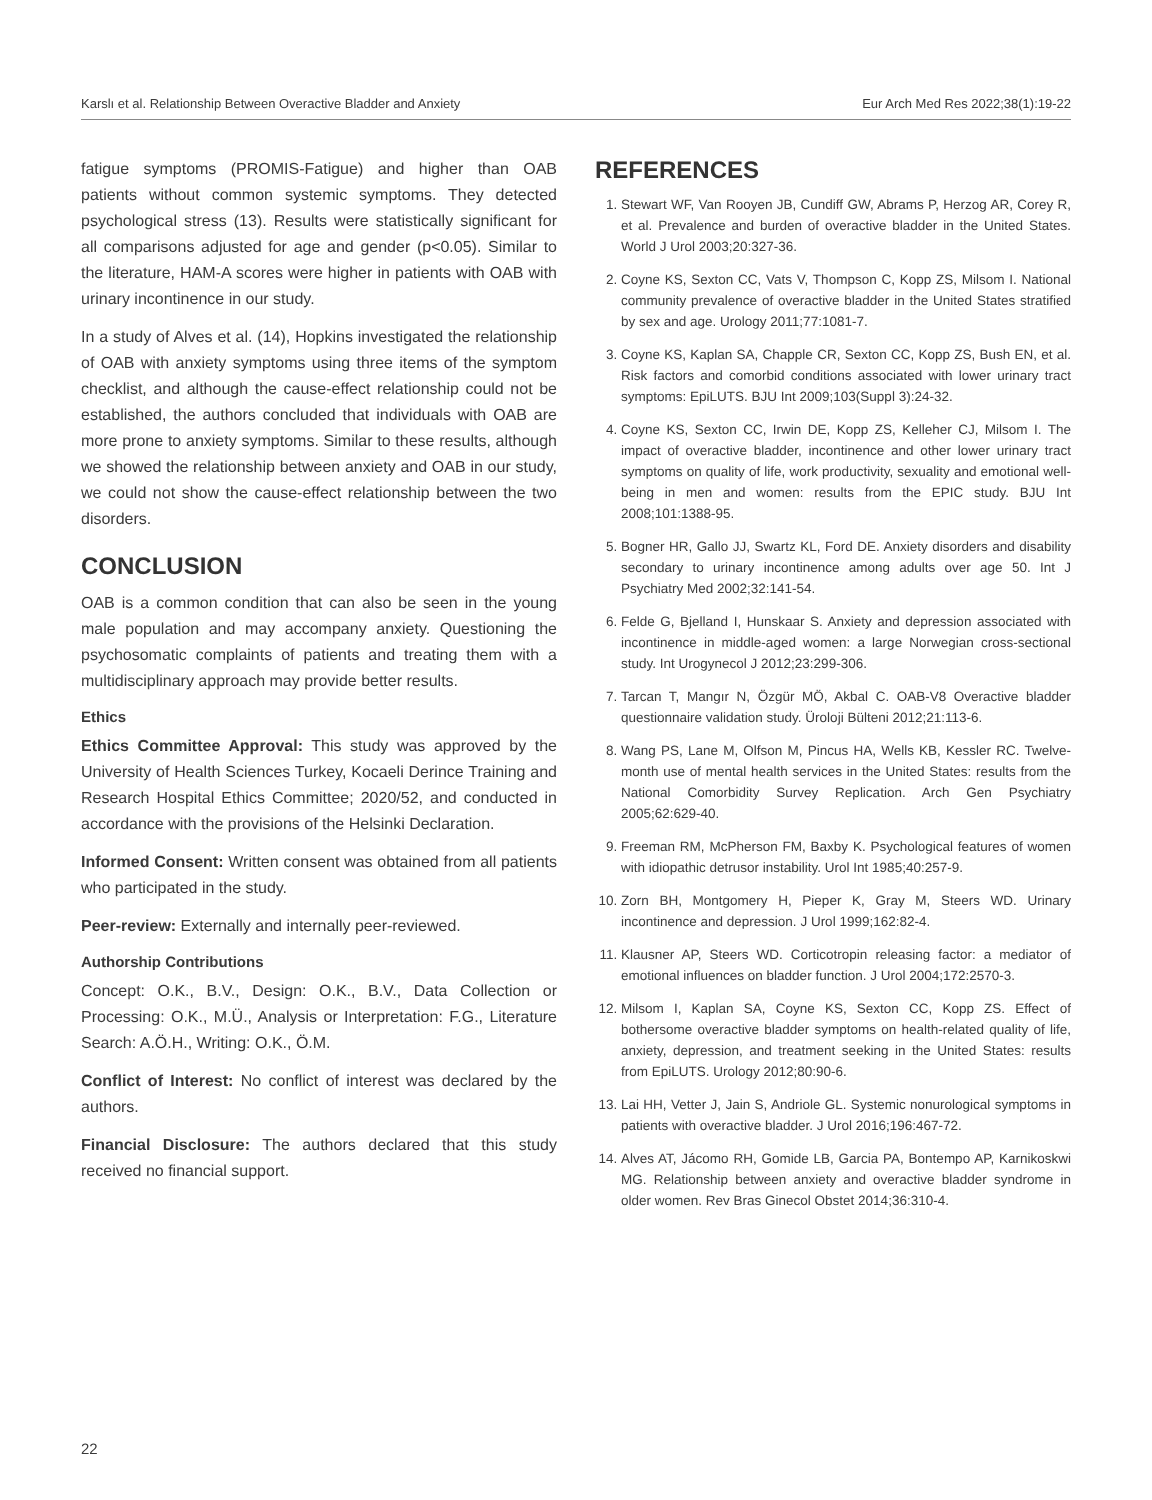Karslı et al. Relationship Between Overactive Bladder and Anxiety Eur Arch Med Res 2022;38(1):19-22
fatigue symptoms (PROMIS-Fatigue) and higher than OAB patients without common systemic symptoms. They detected psychological stress (13). Results were statistically significant for all comparisons adjusted for age and gender (p<0.05). Similar to the literature, HAM-A scores were higher in patients with OAB with urinary incontinence in our study.
In a study of Alves et al. (14), Hopkins investigated the relationship of OAB with anxiety symptoms using three items of the symptom checklist, and although the cause-effect relationship could not be established, the authors concluded that individuals with OAB are more prone to anxiety symptoms. Similar to these results, although we showed the relationship between anxiety and OAB in our study, we could not show the cause-effect relationship between the two disorders.
CONCLUSION
OAB is a common condition that can also be seen in the young male population and may accompany anxiety. Questioning the psychosomatic complaints of patients and treating them with a multidisciplinary approach may provide better results.
Ethics
Ethics Committee Approval: This study was approved by the University of Health Sciences Turkey, Kocaeli Derince Training and Research Hospital Ethics Committee; 2020/52, and conducted in accordance with the provisions of the Helsinki Declaration.
Informed Consent: Written consent was obtained from all patients who participated in the study.
Peer-review: Externally and internally peer-reviewed.
Authorship Contributions
Concept: O.K., B.V., Design: O.K., B.V., Data Collection or Processing: O.K., M.Ü., Analysis or Interpretation: F.G., Literature Search: A.Ö.H., Writing: O.K., Ö.M.
Conflict of Interest: No conflict of interest was declared by the authors.
Financial Disclosure: The authors declared that this study received no financial support.
REFERENCES
1. Stewart WF, Van Rooyen JB, Cundiff GW, Abrams P, Herzog AR, Corey R, et al. Prevalence and burden of overactive bladder in the United States. World J Urol 2003;20:327-36.
2. Coyne KS, Sexton CC, Vats V, Thompson C, Kopp ZS, Milsom I. National community prevalence of overactive bladder in the United States stratified by sex and age. Urology 2011;77:1081-7.
3. Coyne KS, Kaplan SA, Chapple CR, Sexton CC, Kopp ZS, Bush EN, et al. Risk factors and comorbid conditions associated with lower urinary tract symptoms: EpiLUTS. BJU Int 2009;103(Suppl 3):24-32.
4. Coyne KS, Sexton CC, Irwin DE, Kopp ZS, Kelleher CJ, Milsom I. The impact of overactive bladder, incontinence and other lower urinary tract symptoms on quality of life, work productivity, sexuality and emotional well-being in men and women: results from the EPIC study. BJU Int 2008;101:1388-95.
5. Bogner HR, Gallo JJ, Swartz KL, Ford DE. Anxiety disorders and disability secondary to urinary incontinence among adults over age 50. Int J Psychiatry Med 2002;32:141-54.
6. Felde G, Bjelland I, Hunskaar S. Anxiety and depression associated with incontinence in middle-aged women: a large Norwegian cross-sectional study. Int Urogynecol J 2012;23:299-306.
7. Tarcan T, Mangır N, Özgür MÖ, Akbal C. OAB-V8 Overactive bladder questionnaire validation study. Üroloji Bülteni 2012;21:113-6.
8. Wang PS, Lane M, Olfson M, Pincus HA, Wells KB, Kessler RC. Twelve-month use of mental health services in the United States: results from the National Comorbidity Survey Replication. Arch Gen Psychiatry 2005;62:629-40.
9. Freeman RM, McPherson FM, Baxby K. Psychological features of women with idiopathic detrusor instability. Urol Int 1985;40:257-9.
10. Zorn BH, Montgomery H, Pieper K, Gray M, Steers WD. Urinary incontinence and depression. J Urol 1999;162:82-4.
11. Klausner AP, Steers WD. Corticotropin releasing factor: a mediator of emotional influences on bladder function. J Urol 2004;172:2570-3.
12. Milsom I, Kaplan SA, Coyne KS, Sexton CC, Kopp ZS. Effect of bothersome overactive bladder symptoms on health-related quality of life, anxiety, depression, and treatment seeking in the United States: results from EpiLUTS. Urology 2012;80:90-6.
13. Lai HH, Vetter J, Jain S, Andriole GL. Systemic nonurological symptoms in patients with overactive bladder. J Urol 2016;196:467-72.
14. Alves AT, Jácomo RH, Gomide LB, Garcia PA, Bontempo AP, Karnikoskwi MG. Relationship between anxiety and overactive bladder syndrome in older women. Rev Bras Ginecol Obstet 2014;36:310-4.
22